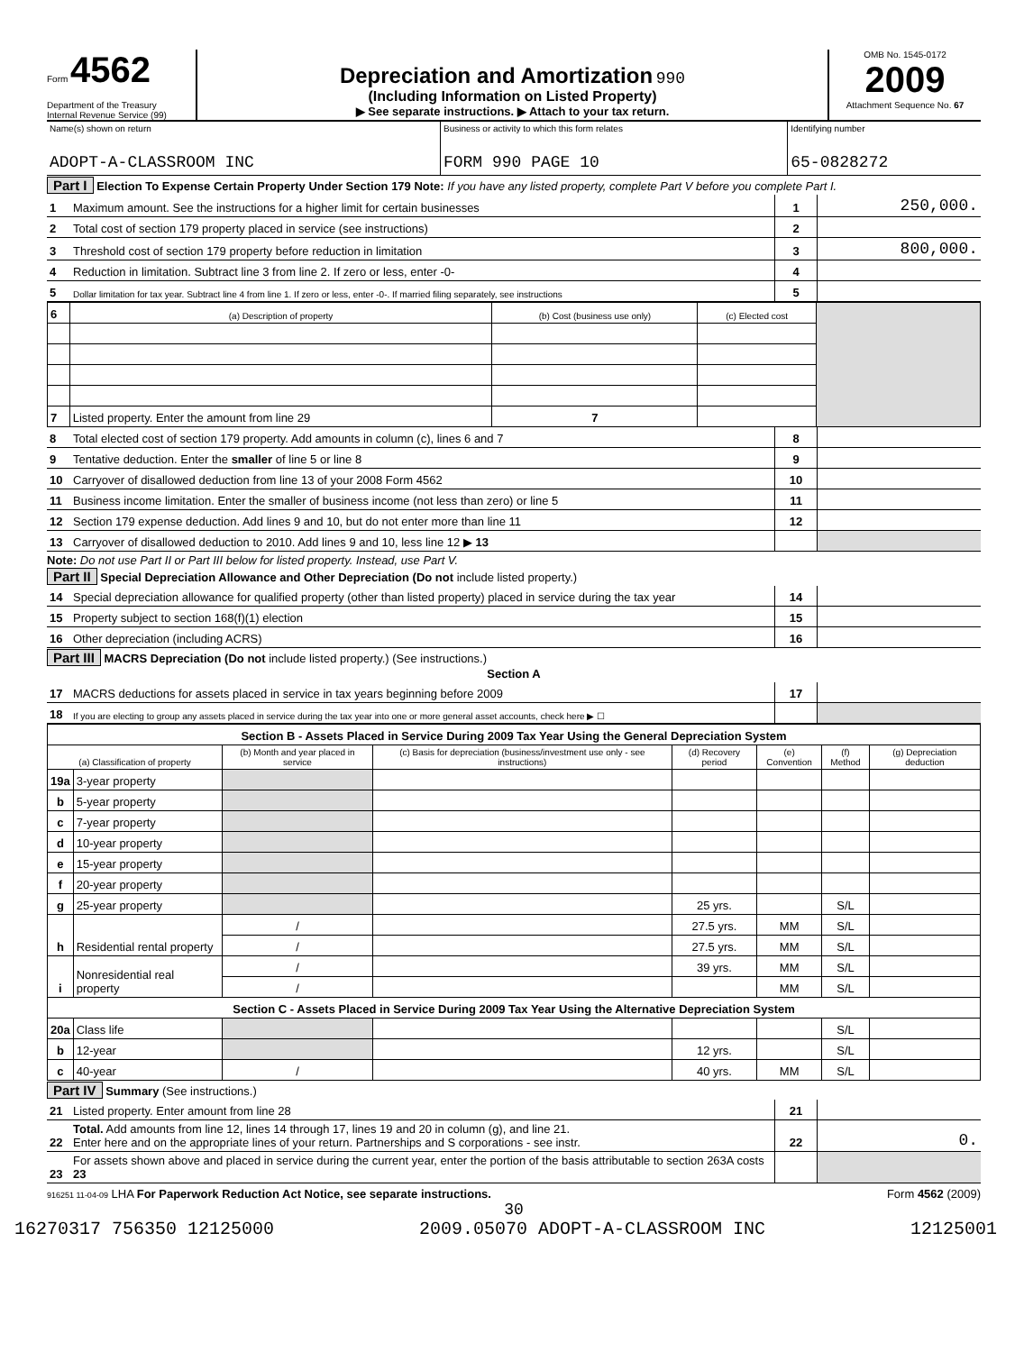Form 4562
Department of the Treasury
Internal Revenue Service (99)
Depreciation and Amortization 990
(Including Information on Listed Property)
▶ See separate instructions. ▶ Attach to your tax return.
OMB No. 1545-0172
2009
Attachment Sequence No. 67
| Name(s) shown on return ADOPT-A-CLASSROOM INC | Business or activity to which this form relates FORM 990 PAGE 10 | Identifying number 65-0828272 |
Part I Election To Expense Certain Property Under Section 179 Note: If you have any listed property, complete Part V before you complete Part I.
| 1 | Maximum amount. See the instructions for a higher limit for certain businesses | 1 | 250,000. |
| 2 | Total cost of section 179 property placed in service (see instructions) | 2 | |
| 3 | Threshold cost of section 179 property before reduction in limitation | 3 | 800,000. |
| 4 | Reduction in limitation. Subtract line 3 from line 2. If zero or less, enter -0- | 4 | |
| 5 | Dollar limitation for tax year. Subtract line 4 from line 1. If zero or less, enter -0-. If married filing separately, see instructions | 5 | |
| 6 | (a) Description of property | (b) Cost (business use only) | (c) Elected cost | |
| 7 | Listed property. Enter the amount from line 29 | 7 | | |
| 8 | Total elected cost of section 179 property. Add amounts in column (c), lines 6 and 7 | 8 | |
| 9 | Tentative deduction. Enter the smaller of line 5 or line 8 | 9 | |
| 10 | Carryover of disallowed deduction from line 13 of your 2008 Form 4562 | 10 | |
| 11 | Business income limitation. Enter the smaller of business income (not less than zero) or line 5 | 11 | |
| 12 | Section 179 expense deduction. Add lines 9 and 10, but do not enter more than line 11 | 12 | |
| 13 | Carryover of disallowed deduction to 2010. Add lines 9 and 10, less line 12 ▶ 13 | | |
Note: Do not use Part II or Part III below for listed property. Instead, use Part V.
Part II Special Depreciation Allowance and Other Depreciation (Do not include listed property.)
| 14 | Special depreciation allowance for qualified property (other than listed property) placed in service during the tax year | 14 | |
| 15 | Property subject to section 168(f)(1) election | 15 | |
| 16 | Other depreciation (including ACRS) | 16 | |
Part III MACRS Depreciation (Do not include listed property.) (See instructions.)
Section A
| 17 | MACRS deductions for assets placed in service in tax years beginning before 2009 | 17 | |
| 18 | If you are electing to group any assets placed in service during the tax year into one or more general asset accounts, check here ▶ ☐ | | |
| Section B - Assets Placed in Service During 2009 Tax Year Using the General Depreciation System | | | | | | | |
| (a) Classification of property | | (b) Month and year placed in service | (c) Basis for depreciation (business/investment use only - see instructions) | (d) Recovery period | (e) Convention | (f) Method | (g) Depreciation deduction |
| 19a | 3-year property | | | | | | |
| b | 5-year property | | | | | | |
| c | 7-year property | | | | | | |
| d | 10-year property | | | | | | |
| e | 15-year property | | | | | | |
| f | 20-year property | | | | | | |
| g | 25-year property | | | 25 yrs. | | S/L | |
| h | Residential rental property | / | | 27.5 yrs. | MM | S/L | |
| | | / | | 27.5 yrs. | MM | S/L | |
| i | Nonresidential real property | / | | 39 yrs. | MM | S/L | |
| | | / | | | MM | S/L | |
| Section C - Assets Placed in Service During 2009 Tax Year Using the Alternative Depreciation System | | | | | | | |
| 20a | Class life | | | | | S/L | |
| b | 12-year | | | 12 yrs. | | S/L | |
| c | 40-year | / | | 40 yrs. | MM | S/L | |
Part IV Summary (See instructions.)
| 21 | Listed property. Enter amount from line 28 | 21 | |
| 22 | Total. Add amounts from line 12, lines 14 through 17, lines 19 and 20 in column (g), and line 21. Enter here and on the appropriate lines of your return. Partnerships and S corporations - see instr. | 22 | 0. |
| 23 | For assets shown above and placed in service during the current year, enter the portion of the basis attributable to section 263A costs 23 | | |
916251 11-04-09 LHA For Paperwork Reduction Act Notice, see separate instructions. Form 4562 (2009)
30
16270317 756350 12125000 2009.05070 ADOPT-A-CLASSROOM INC 12125001